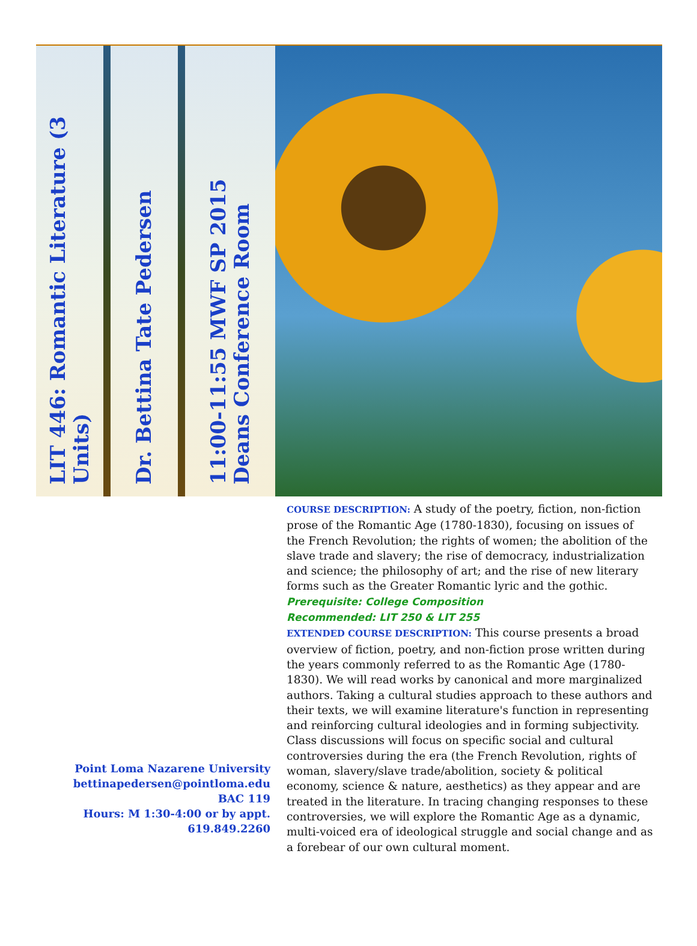LIT 446: Romantic Literature (3 Units)
Dr. Bettina Tate Pedersen
11:00-11:55 MWF SP 2015
Deans Conference Room
Point Loma Nazarene University
bettinapedersen@pointloma.edu
BAC 119
Hours: M 1:30-4:00 or by appt.
619.849.2260
COURSE DESCRIPTION: A study of the poetry, fiction, non-fiction prose of the Romantic Age (1780-1830), focusing on issues of the French Revolution; the rights of women; the abolition of the slave trade and slavery; the rise of democracy, industrialization and science; the philosophy of art; and the rise of new literary forms such as the Greater Romantic lyric and the gothic.
Prerequisite: College Composition
Recommended: LIT 250 & LIT 255
EXTENDED COURSE DESCRIPTION: This course presents a broad overview of fiction, poetry, and non-fiction prose written during the years commonly referred to as the Romantic Age (1780-1830). We will read works by canonical and more marginalized authors. Taking a cultural studies approach to these authors and their texts, we will examine literature's function in representing and reinforcing cultural ideologies and in forming subjectivity. Class discussions will focus on specific social and cultural controversies during the era (the French Revolution, rights of woman, slavery/slave trade/abolition, society & political economy, science & nature, aesthetics) as they appear and are treated in the literature. In tracing changing responses to these controversies, we will explore the Romantic Age as a dynamic, multi-voiced era of ideological struggle and social change and as a forebear of our own cultural moment.